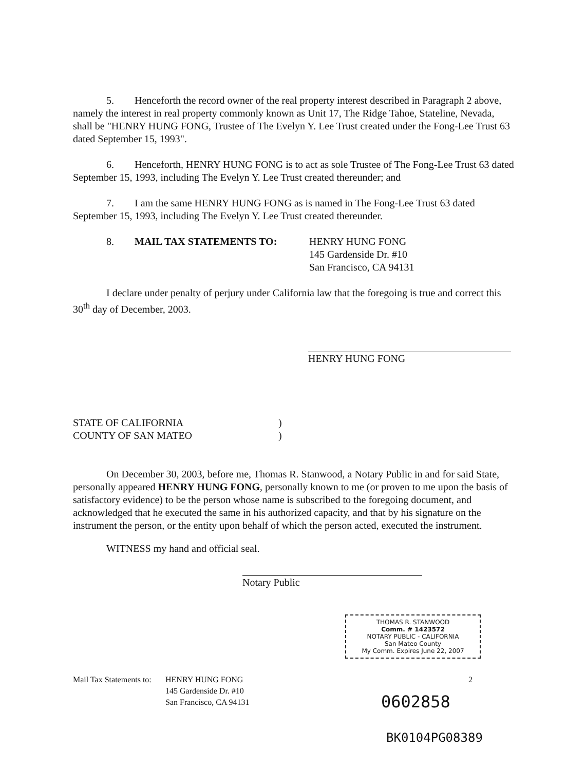5. Henceforth the record owner of the real property interest described in Paragraph 2 above, namely the interest in real property commonly known as Unit 17, The Ridge Tahoe, Stateline, Nevada, shall be "HENRY HUNG FONG, Trustee of The Evelyn Y. Lee Trust created under the Fong-Lee Trust 63 dated September 15, 1993".
6. Henceforth, HENRY HUNG FONG is to act as sole Trustee of The Fong-Lee Trust 63 dated September 15, 1993, including The Evelyn Y. Lee Trust created thereunder; and
7. I am the same HENRY HUNG FONG as is named in The Fong-Lee Trust 63 dated September 15, 1993, including The Evelyn Y. Lee Trust created thereunder.
8. MAIL TAX STATEMENTS TO: HENRY HUNG FONG
145 Gardenside Dr. #10
San Francisco, CA 94131
I declare under penalty of perjury under California law that the foregoing is true and correct this 30<sup>th</sup> day of December, 2003.
HENRY HUNG FONG
STATE OF CALIFORNIA
COUNTY OF SAN MATEO
)
)
On December 30, 2003, before me, Thomas R. Stanwood, a Notary Public in and for said State, personally appeared HENRY HUNG FONG, personally known to me (or proven to me upon the basis of satisfactory evidence) to be the person whose name is subscribed to the foregoing document, and acknowledged that he executed the same in his authorized capacity, and that by his signature on the instrument the person, or the entity upon behalf of which the person acted, executed the instrument.
WITNESS my hand and official seal.
Notary Public
THOMAS R. STANWOOD
Comm. # 1423572
NOTARY PUBLIC - CALIFORNIA
San Mateo County
My Comm. Expires June 22, 2007
Mail Tax Statements to:
HENRY HUNG FONG
145 Gardenside Dr. #10
San Francisco, CA 94131
2
0602858
BK0104PG08389